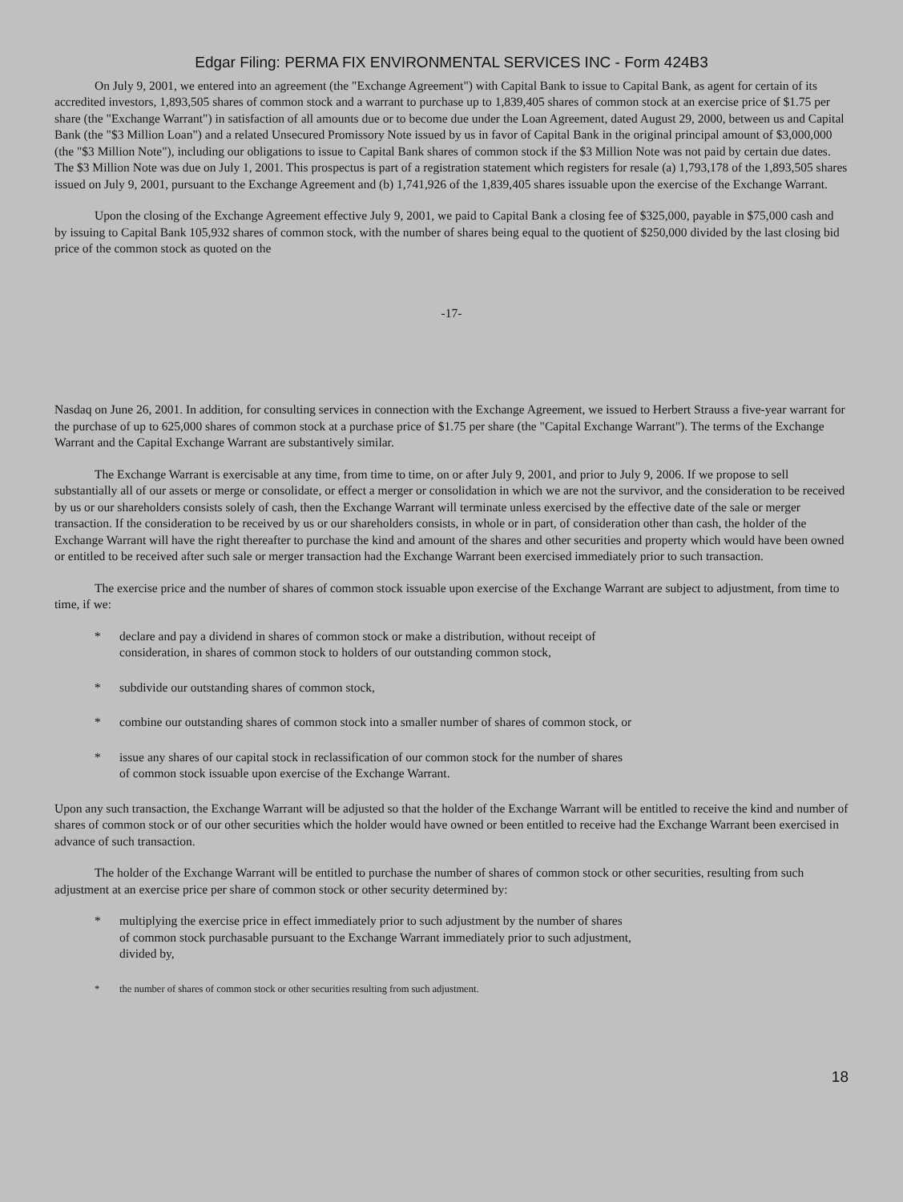Edgar Filing: PERMA FIX ENVIRONMENTAL SERVICES INC - Form 424B3
On July 9, 2001, we entered into an agreement (the "Exchange Agreement") with Capital Bank to issue to Capital Bank, as agent for certain of its accredited investors, 1,893,505 shares of common stock and a warrant to purchase up to 1,839,405 shares of common stock at an exercise price of $1.75 per share (the "Exchange Warrant") in satisfaction of all amounts due or to become due under the Loan Agreement, dated August 29, 2000, between us and Capital Bank (the "$3 Million Loan") and a related Unsecured Promissory Note issued by us in favor of Capital Bank in the original principal amount of $3,000,000 (the "$3 Million Note"), including our obligations to issue to Capital Bank shares of common stock if the $3 Million Note was not paid by certain due dates. The $3 Million Note was due on July 1, 2001. This prospectus is part of a registration statement which registers for resale (a) 1,793,178 of the 1,893,505 shares issued on July 9, 2001, pursuant to the Exchange Agreement and (b) 1,741,926 of the 1,839,405 shares issuable upon the exercise of the Exchange Warrant.
Upon the closing of the Exchange Agreement effective July 9, 2001, we paid to Capital Bank a closing fee of $325,000, payable in $75,000 cash and by issuing to Capital Bank 105,932 shares of common stock, with the number of shares being equal to the quotient of $250,000 divided by the last closing bid price of the common stock as quoted on the
-17-
Nasdaq on June 26, 2001. In addition, for consulting services in connection with the Exchange Agreement, we issued to Herbert Strauss a five-year warrant for the purchase of up to 625,000 shares of common stock at a purchase price of $1.75 per share (the "Capital Exchange Warrant"). The terms of the Exchange Warrant and the Capital Exchange Warrant are substantively similar.
The Exchange Warrant is exercisable at any time, from time to time, on or after July 9, 2001, and prior to July 9, 2006. If we propose to sell substantially all of our assets or merge or consolidate, or effect a merger or consolidation in which we are not the survivor, and the consideration to be received by us or our shareholders consists solely of cash, then the Exchange Warrant will terminate unless exercised by the effective date of the sale or merger transaction. If the consideration to be received by us or our shareholders consists, in whole or in part, of consideration other than cash, the holder of the Exchange Warrant will have the right thereafter to purchase the kind and amount of the shares and other securities and property which would have been owned or entitled to be received after such sale or merger transaction had the Exchange Warrant been exercised immediately prior to such transaction.
The exercise price and the number of shares of common stock issuable upon exercise of the Exchange Warrant are subject to adjustment, from time to time, if we:
* declare and pay a dividend in shares of common stock or make a distribution, without receipt of
consideration, in shares of common stock to holders of our outstanding common stock,
* subdivide our outstanding shares of common stock,
* combine our outstanding shares of common stock into a smaller number of shares of common stock, or
* issue any shares of our capital stock in reclassification of our common stock for the number of shares
of common stock issuable upon exercise of the Exchange Warrant.
Upon any such transaction, the Exchange Warrant will be adjusted so that the holder of the Exchange Warrant will be entitled to receive the kind and number of shares of common stock or of our other securities which the holder would have owned or been entitled to receive had the Exchange Warrant been exercised in advance of such transaction.
The holder of the Exchange Warrant will be entitled to purchase the number of shares of common stock or other securities, resulting from such adjustment at an exercise price per share of common stock or other security determined by:
* multiplying the exercise price in effect immediately prior to such adjustment by the number of shares
of common stock purchasable pursuant to the Exchange Warrant immediately prior to such adjustment,
divided by,
* the number of shares of common stock or other securities resulting from such adjustment.
18